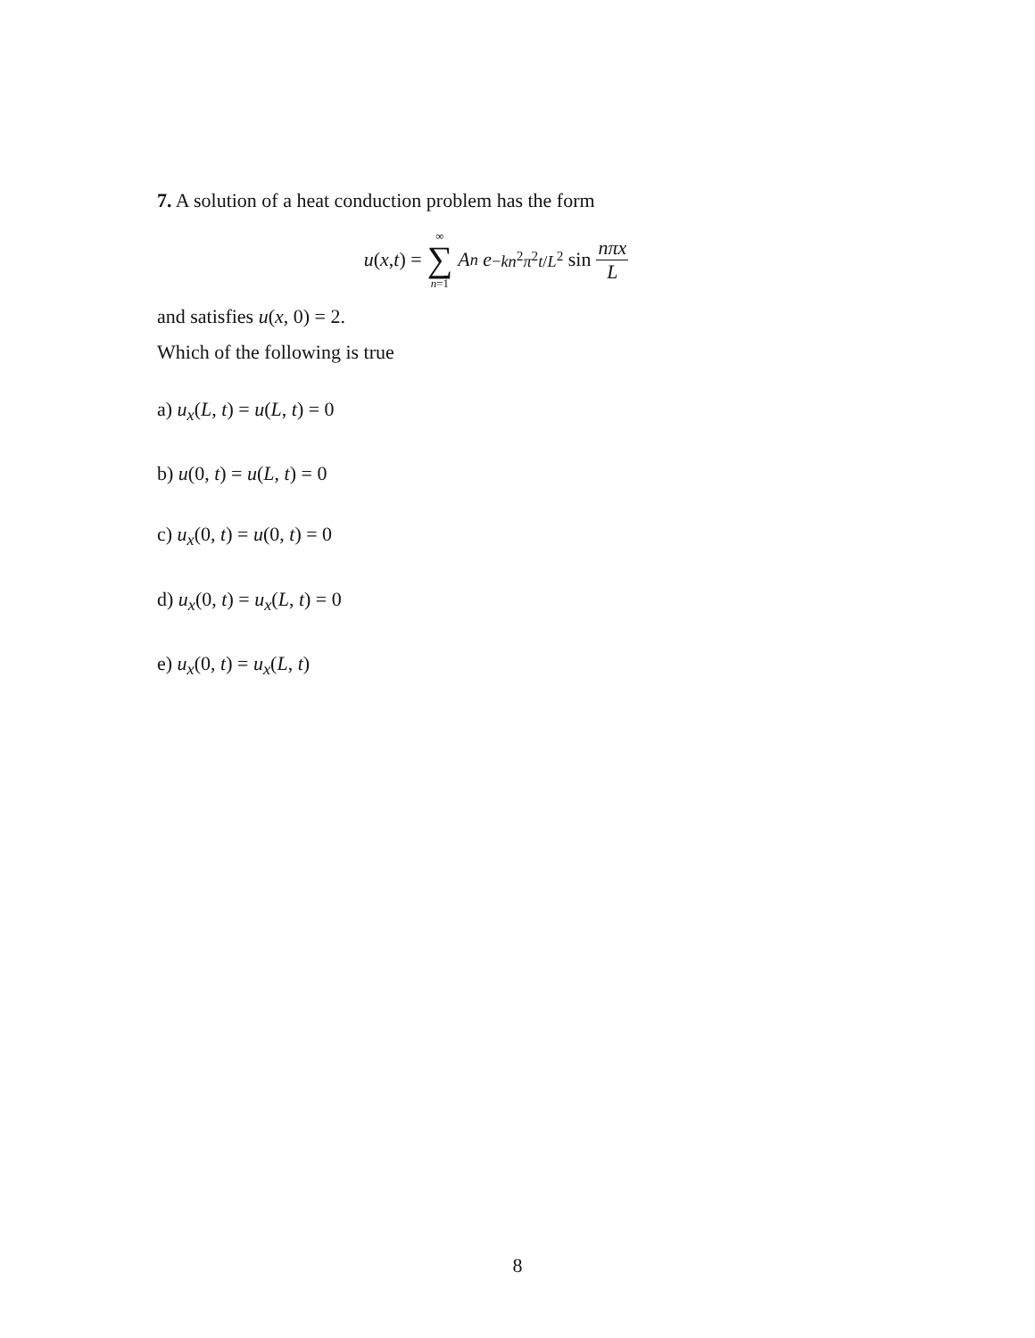7. A solution of a heat conduction problem has the form
u (x, t) = ∞ ∑ n=1 A<sub>n</sub> e<sup>−kn<sup>2</sup>π<sup>2</sup>t/L<sup>2</sup></sup> sin nπx L
and satisfies u(x, 0) = 2.
Which of the following is true
a) u<sub>x</sub>(L, t) = u(L, t) = 0
b) u(0, t) = u(L, t) = 0
c) u<sub>x</sub>(0, t) = u(0, t) = 0
d) u<sub>x</sub>(0, t) = u<sub>x</sub>(L, t) = 0
e) u<sub>x</sub>(0, t) = u<sub>x</sub>(L, t)
8